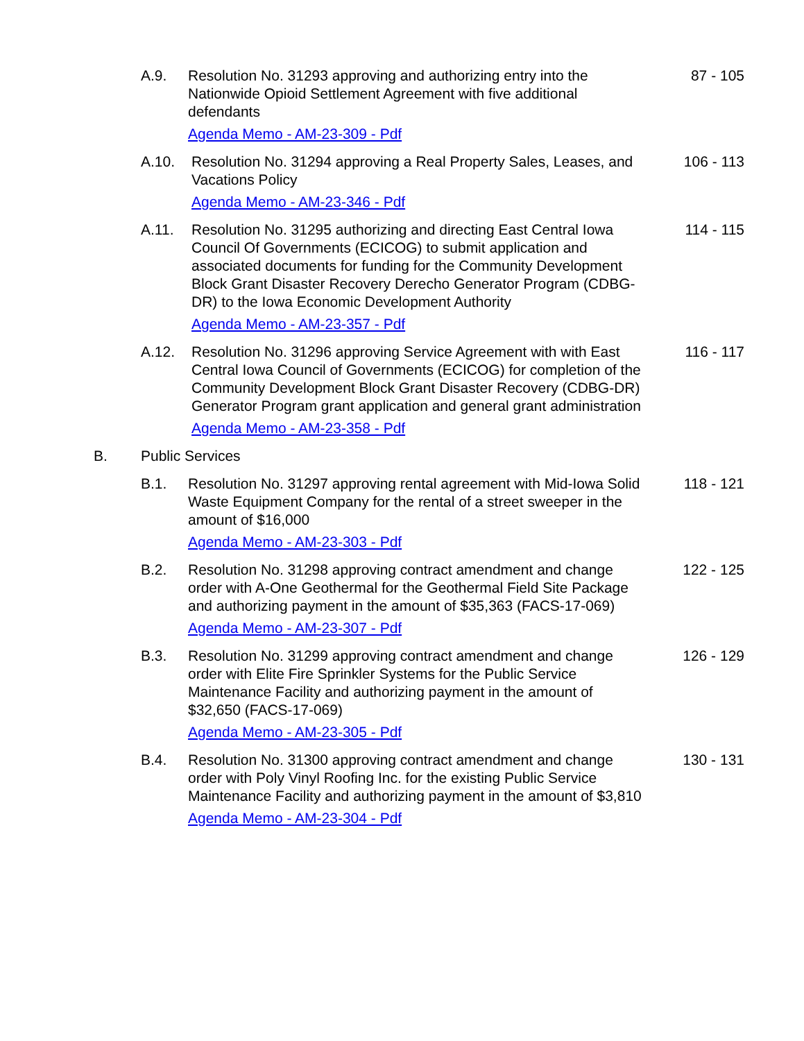A.9. Resolution No. 31293 approving and authorizing entry into the Nationwide Opioid Settlement Agreement with five additional defendants
Agenda Memo - AM-23-309 - Pdf
87 - 105
A.10. Resolution No. 31294 approving a Real Property Sales, Leases, and Vacations Policy
Agenda Memo - AM-23-346 - Pdf
106 - 113
A.11. Resolution No. 31295 authorizing and directing East Central Iowa Council Of Governments (ECICOG) to submit application and associated documents for funding for the Community Development Block Grant Disaster Recovery Derecho Generator Program (CDBG-DR) to the Iowa Economic Development Authority
Agenda Memo - AM-23-357 - Pdf
114 - 115
A.12. Resolution No. 31296 approving Service Agreement with with East Central Iowa Council of Governments (ECICOG) for completion of the Community Development Block Grant Disaster Recovery (CDBG-DR) Generator Program grant application and general grant administration
Agenda Memo - AM-23-358 - Pdf
116 - 117
B. Public Services
B.1. Resolution No. 31297 approving rental agreement with Mid-Iowa Solid Waste Equipment Company for the rental of a street sweeper in the amount of $16,000
Agenda Memo - AM-23-303 - Pdf
118 - 121
B.2. Resolution No. 31298 approving contract amendment and change order with A-One Geothermal for the Geothermal Field Site Package and authorizing payment in the amount of $35,363 (FACS-17-069)
Agenda Memo - AM-23-307 - Pdf
122 - 125
B.3. Resolution No. 31299 approving contract amendment and change order with Elite Fire Sprinkler Systems for the Public Service Maintenance Facility and authorizing payment in the amount of $32,650 (FACS-17-069)
Agenda Memo - AM-23-305 - Pdf
126 - 129
B.4. Resolution No. 31300 approving contract amendment and change order with Poly Vinyl Roofing Inc. for the existing Public Service Maintenance Facility and authorizing payment in the amount of $3,810
Agenda Memo - AM-23-304 - Pdf
130 - 131